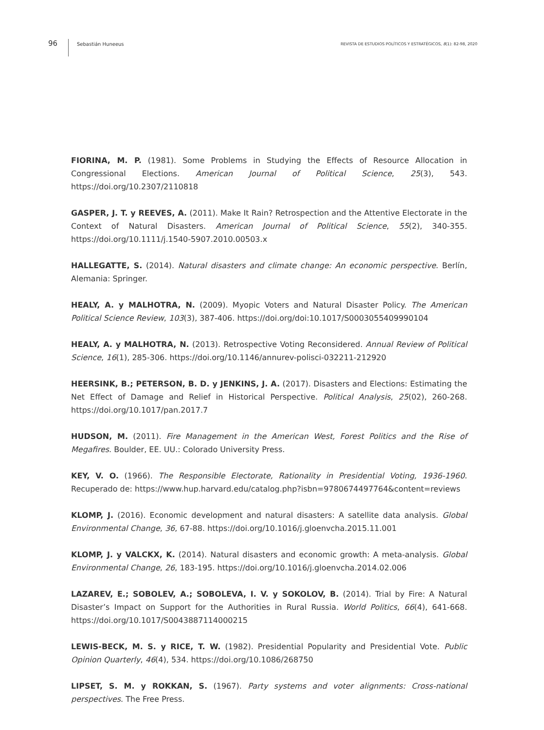96
Sebastián Huneeus
REVISTA DE ESTUDIOS POLÍTICOS Y ESTRATÉGICOS, 8(1): 82-98, 2020
FIORINA, M. P. (1981). Some Problems in Studying the Effects of Resource Allocation in Congressional Elections. American Journal of Political Science, 25(3), 543. https://doi.org/10.2307/2110818
GASPER, J. T. y REEVES, A. (2011). Make It Rain? Retrospection and the Attentive Electorate in the Context of Natural Disasters. American Journal of Political Science, 55(2), 340-355. https://doi.org/10.1111/j.1540-5907.2010.00503.x
HALLEGATTE, S. (2014). Natural disasters and climate change: An economic perspective. Berlín, Alemania: Springer.
HEALY, A. y MALHOTRA, N. (2009). Myopic Voters and Natural Disaster Policy. The American Political Science Review, 103(3), 387-406. https://doi.org/doi:10.1017/S0003055409990104
HEALY, A. y MALHOTRA, N. (2013). Retrospective Voting Reconsidered. Annual Review of Political Science, 16(1), 285-306. https://doi.org/10.1146/annurev-polisci-032211-212920
HEERSINK, B.; PETERSON, B. D. y JENKINS, J. A. (2017). Disasters and Elections: Estimating the Net Effect of Damage and Relief in Historical Perspective. Political Analysis, 25(02), 260-268. https://doi.org/10.1017/pan.2017.7
HUDSON, M. (2011). Fire Management in the American West, Forest Politics and the Rise of Megafires. Boulder, EE. UU.: Colorado University Press.
KEY, V. O. (1966). The Responsible Electorate, Rationality in Presidential Voting, 1936-1960. Recuperado de: https://www.hup.harvard.edu/catalog.php?isbn=9780674497764&content=reviews
KLOMP, J. (2016). Economic development and natural disasters: A satellite data analysis. Global Environmental Change, 36, 67-88. https://doi.org/10.1016/j.gloenvcha.2015.11.001
KLOMP, J. y VALCKX, K. (2014). Natural disasters and economic growth: A meta-analysis. Global Environmental Change, 26, 183-195. https://doi.org/10.1016/j.gloenvcha.2014.02.006
LAZAREV, E.; SOBOLEV, A.; SOBOLEVA, I. V. y SOKOLOV, B. (2014). Trial by Fire: A Natural Disaster’s Impact on Support for the Authorities in Rural Russia. World Politics, 66(4), 641-668. https://doi.org/10.1017/S0043887114000215
LEWIS-BECK, M. S. y RICE, T. W. (1982). Presidential Popularity and Presidential Vote. Public Opinion Quarterly, 46(4), 534. https://doi.org/10.1086/268750
LIPSET, S. M. y ROKKAN, S. (1967). Party systems and voter alignments: Cross-national perspectives. The Free Press.